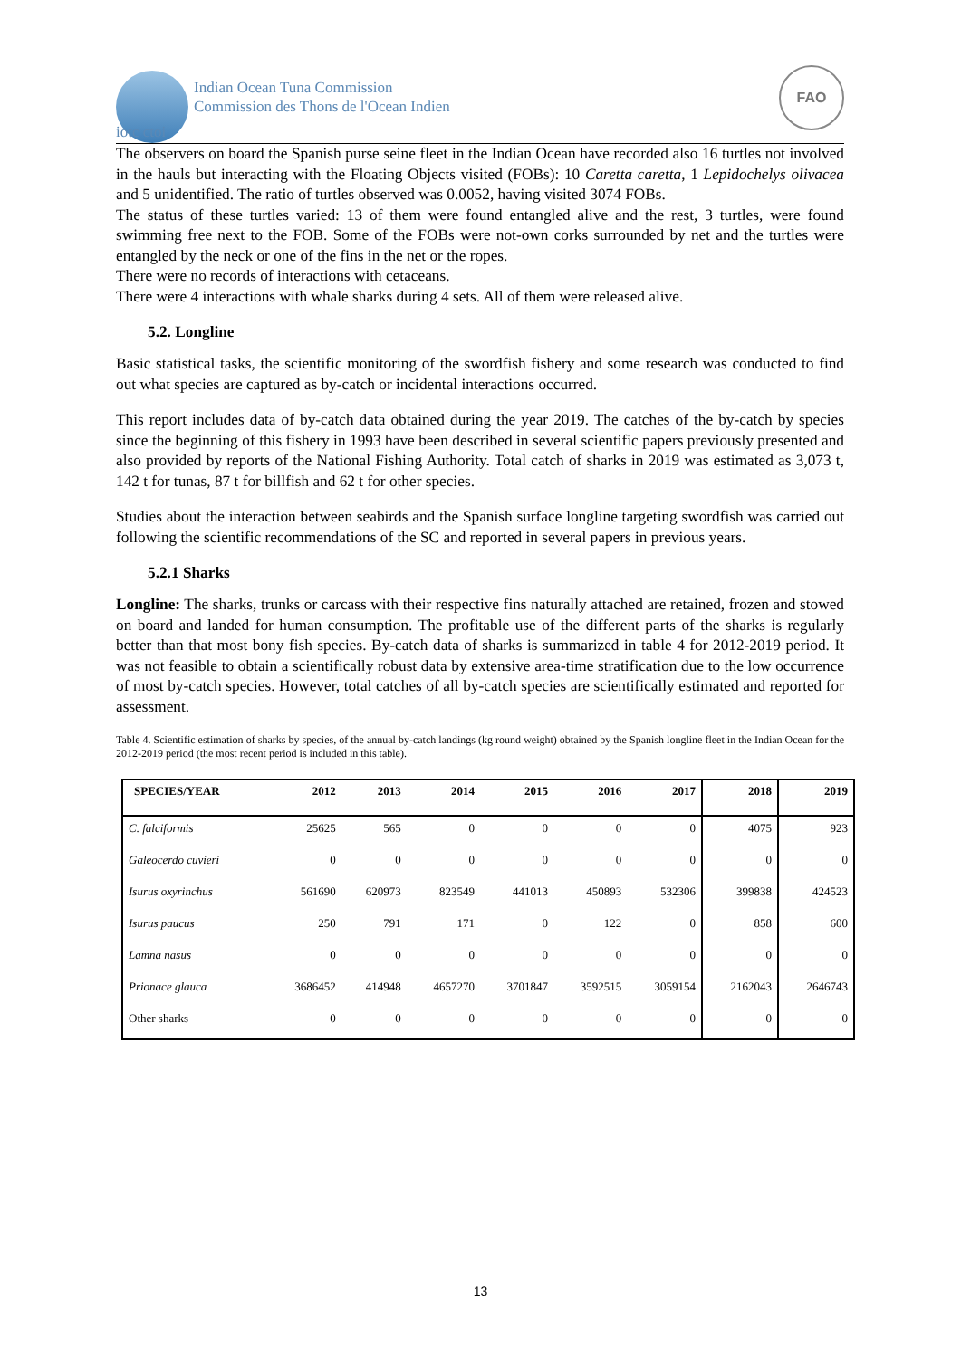Indian Ocean Tuna Commission
Commission des Thons de l'Ocean Indien
FAO
iotc ctoi
The observers on board the Spanish purse seine fleet in the Indian Ocean have recorded also 16 turtles not involved in the hauls but interacting with the Floating Objects visited (FOBs): 10 Caretta caretta, 1 Lepidochelys olivacea and 5 unidentified. The ratio of turtles observed was 0.0052, having visited 3074 FOBs.
The status of these turtles varied: 13 of them were found entangled alive and the rest, 3 turtles, were found swimming free next to the FOB. Some of the FOBs were not-own corks surrounded by net and the turtles were entangled by the neck or one of the fins in the net or the ropes.
There were no records of interactions with cetaceans.
There were 4 interactions with whale sharks during 4 sets. All of them were released alive.
5.2. Longline
Basic statistical tasks, the scientific monitoring of the swordfish fishery and some research was conducted to find out what species are captured as by-catch or incidental interactions occurred.
This report includes data of by-catch data obtained during the year 2019. The catches of the by-catch by species since the beginning of this fishery in 1993 have been described in several scientific papers previously presented and also provided by reports of the National Fishing Authority. Total catch of sharks in 2019 was estimated as 3,073 t, 142 t for tunas, 87 t for billfish and 62 t for other species.
Studies about the interaction between seabirds and the Spanish surface longline targeting swordfish was carried out following the scientific recommendations of the SC and reported in several papers in previous years.
5.2.1 Sharks
Longline: The sharks, trunks or carcass with their respective fins naturally attached are retained, frozen and stowed on board and landed for human consumption. The profitable use of the different parts of the sharks is regularly better than that most bony fish species. By-catch data of sharks is summarized in table 4 for 2012-2019 period. It was not feasible to obtain a scientifically robust data by extensive area-time stratification due to the low occurrence of most by-catch species. However, total catches of all by-catch species are scientifically estimated and reported for assessment.
Table 4. Scientific estimation of sharks by species, of the annual by-catch landings (kg round weight) obtained by the Spanish longline fleet in the Indian Ocean for the 2012-2019 period (the most recent period is included in this table).
| SPECIES/YEAR | 2012 | 2013 | 2014 | 2015 | 2016 | 2017 | 2018 | 2019 |
| --- | --- | --- | --- | --- | --- | --- | --- | --- |
| C. falciformis | 25625 | 565 | 0 | 0 | 0 | 0 | 4075 | 923 |
| Galeocerdo cuvieri | 0 | 0 | 0 | 0 | 0 | 0 | 0 | 0 |
| Isurus oxyrinchus | 561690 | 620973 | 823549 | 441013 | 450893 | 532306 | 399838 | 424523 |
| Isurus paucus | 250 | 791 | 171 | 0 | 122 | 0 | 858 | 600 |
| Lamna nasus | 0 | 0 | 0 | 0 | 0 | 0 | 0 | 0 |
| Prionace glauca | 3686452 | 414948 | 4657270 | 3701847 | 3592515 | 3059154 | 2162043 | 2646743 |
| Other sharks | 0 | 0 | 0 | 0 | 0 | 0 | 0 | 0 |
13